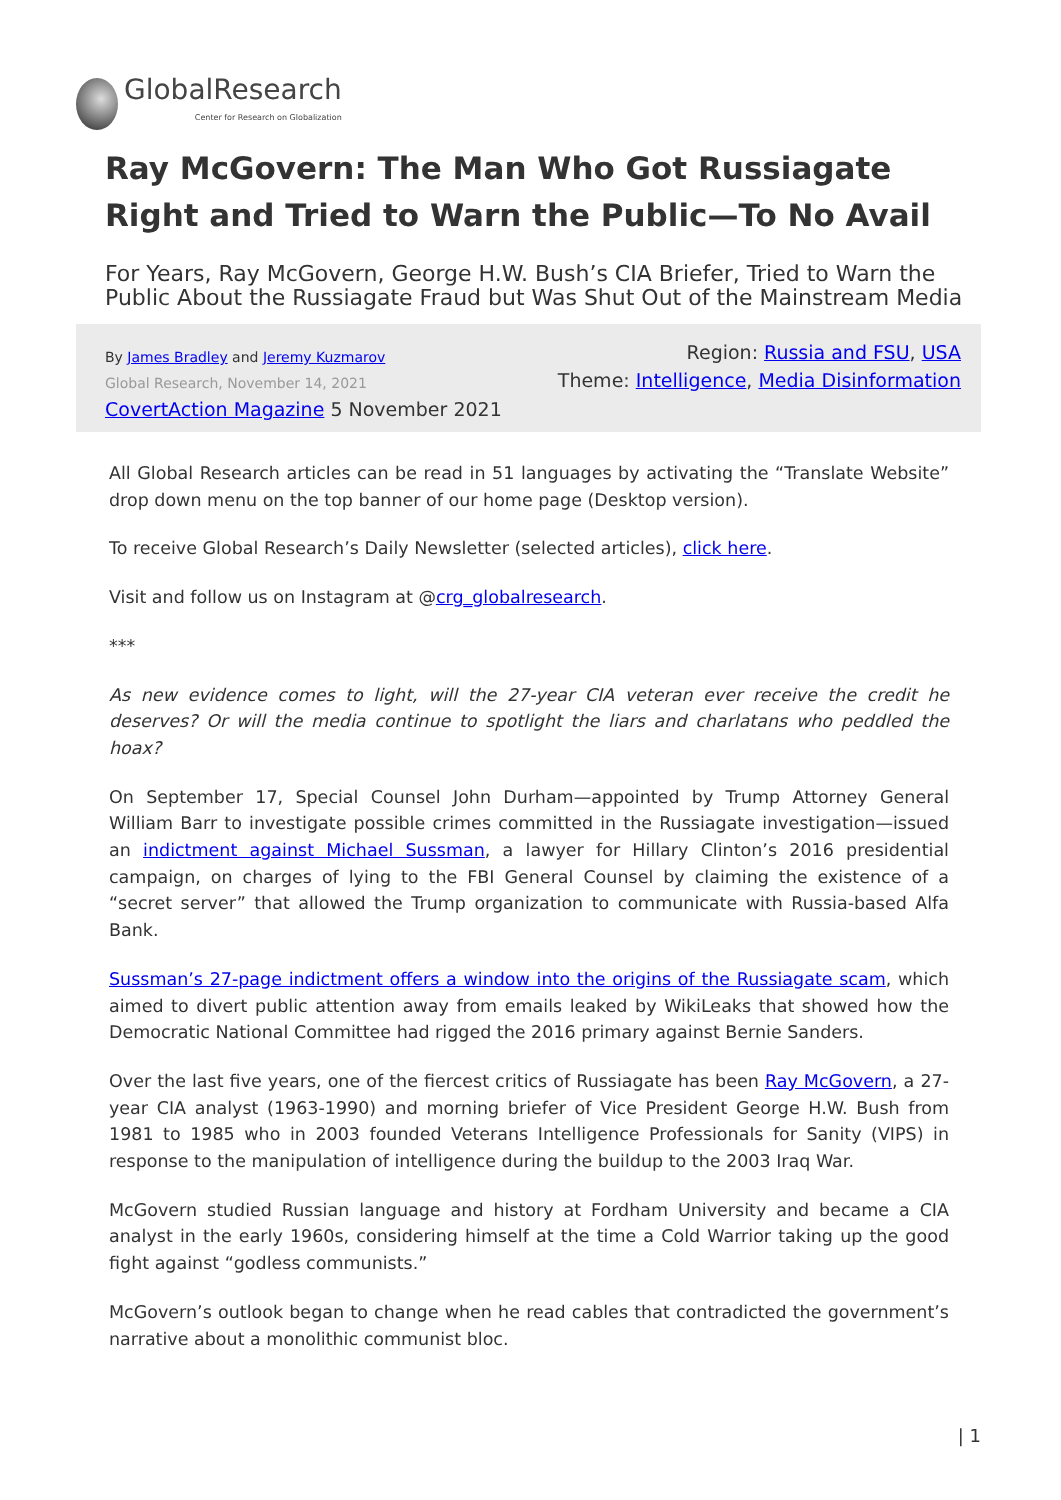GlobalResearch
Center for Research on Globalization
Ray McGovern: The Man Who Got Russiagate Right and Tried to Warn the Public—To No Avail
For Years, Ray McGovern, George H.W. Bush’s CIA Briefer, Tried to Warn the Public About the Russiagate Fraud but Was Shut Out of the Mainstream Media
By James Bradley and Jeremy Kuzmarov
Global Research, November 14, 2021
CovertAction Magazine 5 November 2021
Region: Russia and FSU, USA
Theme: Intelligence, Media Disinformation
All Global Research articles can be read in 51 languages by activating the “Translate Website” drop down menu on the top banner of our home page (Desktop version).
To receive Global Research’s Daily Newsletter (selected articles), click here.
Visit and follow us on Instagram at @crg_globalresearch.
***
As new evidence comes to light, will the 27-year CIA veteran ever receive the credit he deserves? Or will the media continue to spotlight the liars and charlatans who peddled the hoax?
On September 17, Special Counsel John Durham—appointed by Trump Attorney General William Barr to investigate possible crimes committed in the Russiagate investigation—issued an indictment against Michael Sussman, a lawyer for Hillary Clinton’s 2016 presidential campaign, on charges of lying to the FBI General Counsel by claiming the existence of a “secret server” that allowed the Trump organization to communicate with Russia-based Alfa Bank.
Sussman’s 27-page indictment offers a window into the origins of the Russiagate scam, which aimed to divert public attention away from emails leaked by WikiLeaks that showed how the Democratic National Committee had rigged the 2016 primary against Bernie Sanders.
Over the last five years, one of the fiercest critics of Russiagate has been Ray McGovern, a 27-year CIA analyst (1963-1990) and morning briefer of Vice President George H.W. Bush from 1981 to 1985 who in 2003 founded Veterans Intelligence Professionals for Sanity (VIPS) in response to the manipulation of intelligence during the buildup to the 2003 Iraq War.
McGovern studied Russian language and history at Fordham University and became a CIA analyst in the early 1960s, considering himself at the time a Cold Warrior taking up the good fight against “godless communists.”
McGovern’s outlook began to change when he read cables that contradicted the government’s narrative about a monolithic communist bloc.
| 1